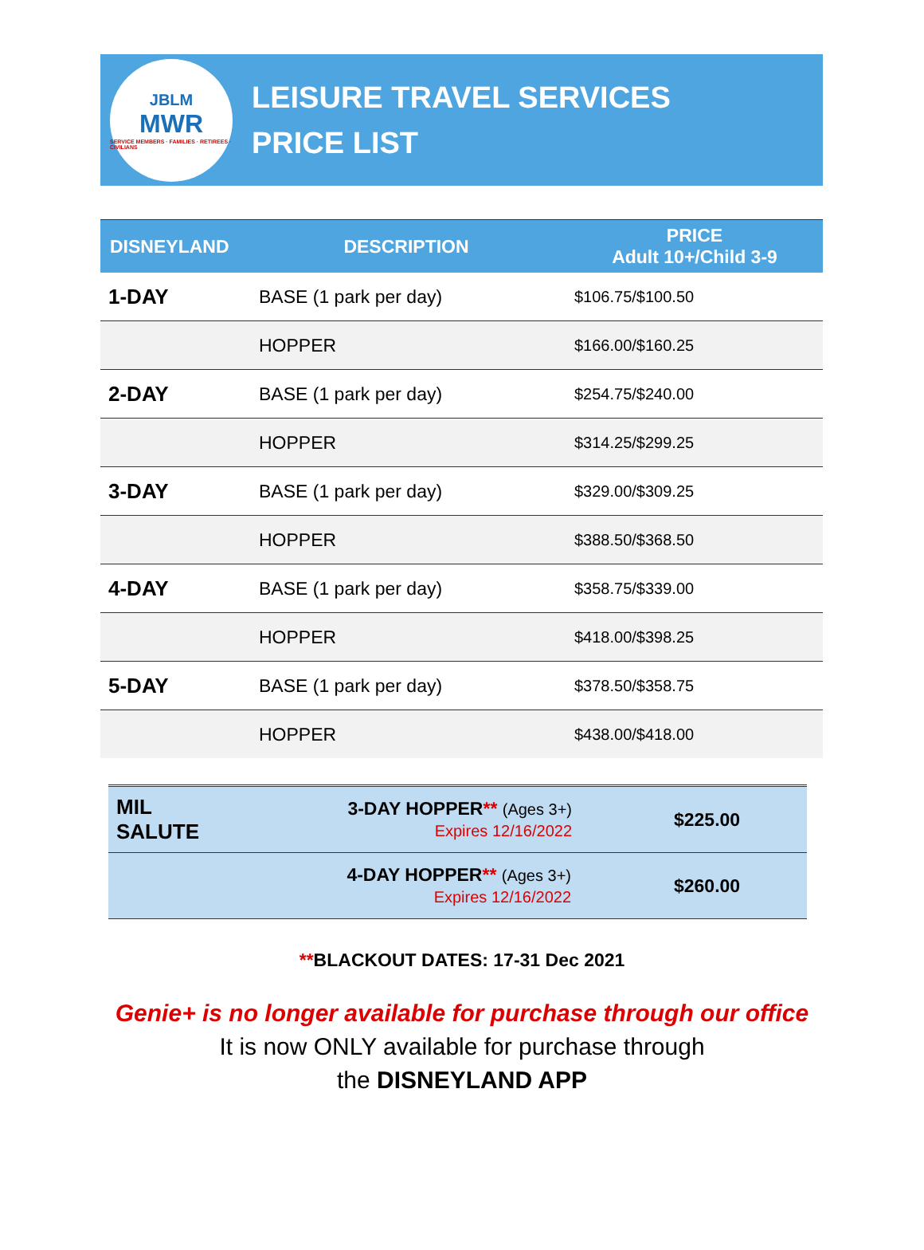JBLM
MWR
SERVICE MEMBERS · FAMILIES · RETIREES · CIVILIANS
LEISURE TRAVEL SERVICES
PRICE LIST
| DISNEYLAND | DESCRIPTION | PRICE Adult 10+/Child 3-9 |
| --- | --- | --- |
| 1-DAY | BASE (1 park per day) | $106.75/$100.50 |
| | HOPPER | $166.00/$160.25 |
| 2-DAY | BASE (1 park per day) | $254.75/$240.00 |
| | HOPPER | $314.25/$299.25 |
| 3-DAY | BASE (1 park per day) | $329.00/$309.25 |
| | HOPPER | $388.50/$368.50 |
| 4-DAY | BASE (1 park per day) | $358.75/$339.00 |
| | HOPPER | $418.00/$398.25 |
| 5-DAY | BASE (1 park per day) | $378.50/$358.75 |
| | HOPPER | $438.00/$418.00 |
| MIL SALUTE | 3-DAY HOPPER ** (Ages 3+) Expires 12/16/2022 | $225.00 |
| | 4-DAY HOPPER ** (Ages 3+) Expires 12/16/2022 | $260.00 |
**BLACKOUT DATES: 17-31 Dec 2021
Genie+ is no longer available for purchase through our office
It is now ONLY available for purchase through
the DISNEYLAND APP